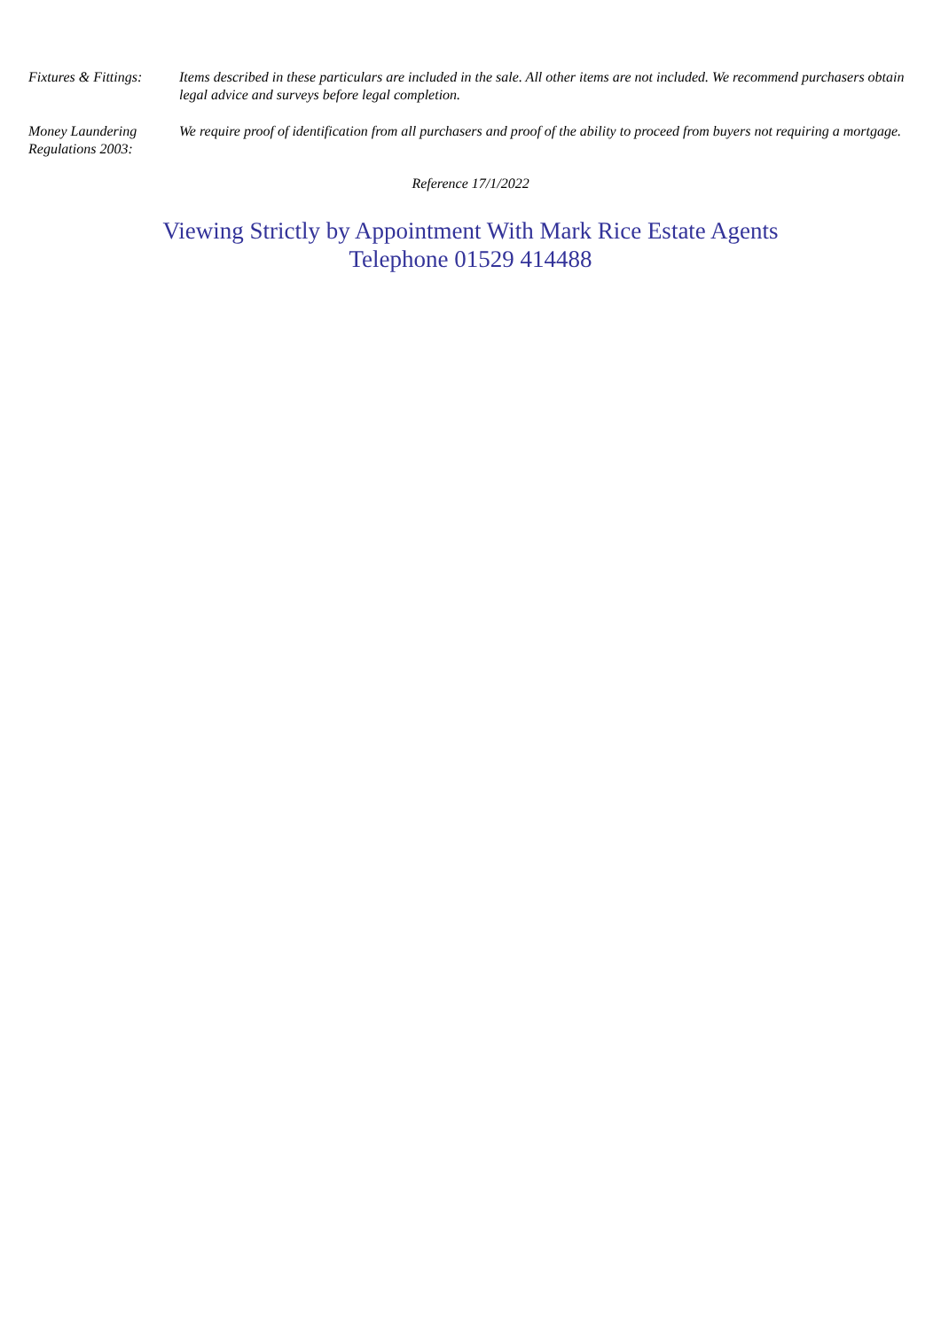Fixtures & Fittings:
Items described in these particulars are included in the sale. All other items are not included. We recommend purchasers obtain legal advice and surveys before legal completion.
Money Laundering Regulations 2003:
We require proof of identification from all purchasers and proof of the ability to proceed from buyers not requiring a mortgage.
Reference 17/1/2022
Viewing Strictly by Appointment With Mark Rice Estate Agents
Telephone 01529 414488